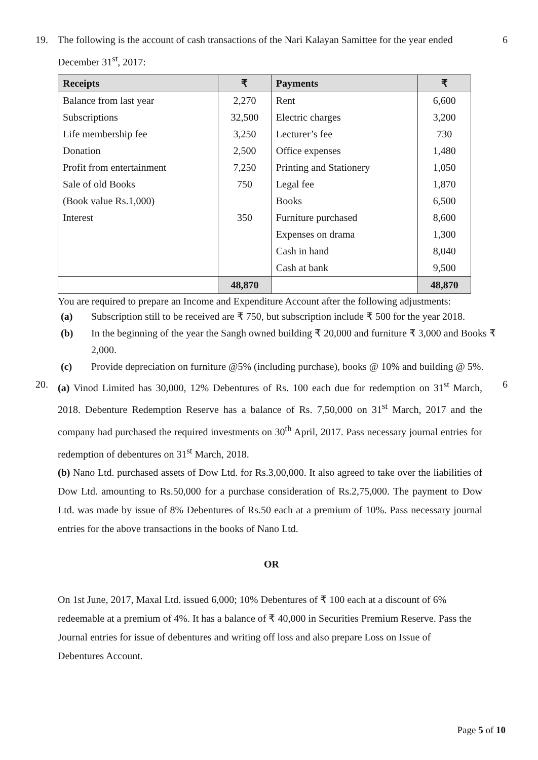19. The following is the account of cash transactions of the Nari Kalayan Samittee for the year ended December 31<sup>st</sup>, 2017:
6
| Receipts | ₹ | Payments | ₹ |
| --- | --- | --- | --- |
| Balance from last year | 2,270 | Rent | 6,600 |
| Subscriptions | 32,500 | Electric charges | 3,200 |
| Life membership fee | 3,250 | Lecturer’s fee | 730 |
| Donation | 2,500 | Office expenses | 1,480 |
| Profit from entertainment | 7,250 | Printing and Stationery | 1,050 |
| Sale of old Books | 750 | Legal fee | 1,870 |
| (Book value Rs.1,000) | | Books | 6,500 |
| Interest | 350 | Furniture purchased | 8,600 |
| | | Expenses on drama | 1,300 |
| | | Cash in hand | 8,040 |
| | | Cash at bank | 9,500 |
| | 48,870 | | 48,870 |
You are required to prepare an Income and Expenditure Account after the following adjustments:
(a) Subscription still to be received are ₹ 750, but subscription include ₹ 500 for the year 2018.
(b) In the beginning of the year the Sangh owned building ₹ 20,000 and furniture ₹ 3,000 and Books ₹ 2,000.
(c) Provide depreciation on furniture @5% (including purchase), books @ 10% and building @ 5%.
20. (a) Vinod Limited has 30,000, 12% Debentures of Rs. 100 each due for redemption on 31<sup>st</sup> March, 2018. Debenture Redemption Reserve has a balance of Rs. 7,50,000 on 31<sup>st</sup> March, 2017 and the company had purchased the required investments on 30<sup>th</sup> April, 2017. Pass necessary journal entries for redemption of debentures on 31<sup>st</sup> March, 2018.
6
(b) Nano Ltd. purchased assets of Dow Ltd. for Rs.3,00,000. It also agreed to take over the liabilities of Dow Ltd. amounting to Rs.50,000 for a purchase consideration of Rs.2,75,000. The payment to Dow Ltd. was made by issue of 8% Debentures of Rs.50 each at a premium of 10%. Pass necessary journal entries for the above transactions in the books of Nano Ltd.
OR
On 1st June, 2017, Maxal Ltd. issued 6,000; 10% Debentures of ₹ 100 each at a discount of 6% redeemable at a premium of 4%. It has a balance of ₹ 40,000 in Securities Premium Reserve. Pass the Journal entries for issue of debentures and writing off loss and also prepare Loss on Issue of Debentures Account.
Page 5 of 10